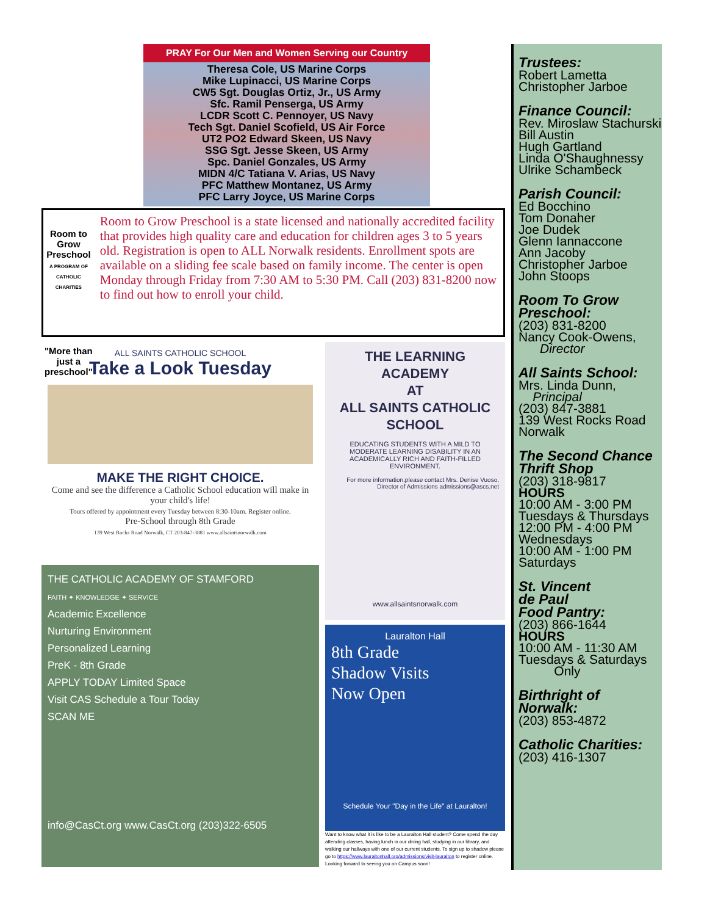PRAY For Our Men and Women Serving our Country
Theresa Cole, US Marine Corps
Mike Lupinacci, US Marine Corps
CW5 Sgt. Douglas Ortiz, Jr., US Army
Sfc. Ramil Pensergа, US Army
LCDR Scott C. Pennoyer, US Navy
Tech Sgt. Daniel Scofield, US Air Force
UT2 PO2 Edward Skeen, US Navy
SSG Sgt. Jesse Skeen, US Army
Spc. Daniel Gonzales, US Army
MIDN 4/C Tatiana V. Arias, US Navy
PFC Matthew Montanez, US Army
PFC Larry Joyce, US Marine Corps
Room to Grow Preschool
A PROGRAM OF CATHOLIC CHARITIES
"More than just a preschool"
Room to Grow Preschool is a state licensed and nationally accredited facility that provides high quality care and education for children ages 3 to 5 years old. Registration is open to ALL Norwalk residents. Enrollment spots are available on a sliding fee scale based on family income. The center is open Monday through Friday from 7:30 AM to 5:30 PM. Call (203) 831-8200 now to find out how to enroll your child.
ALL SAINTS CATHOLIC SCHOOL
Take a Look Tuesday
MAKE THE RIGHT CHOICE.
Come and see the difference a Catholic School education will make in your child's life!
Tours offered by appointment every Tuesday between 8:30-10am. Register online.
Pre-School through 8th Grade
139 West Rocks Road Norwalk, CT 203-847-3881 www.allsaintsnorwalk.com
THE CATHOLIC ACADEMY OF STAMFORD
FAITH ✦ KNOWLEDGE ✦ SERVICE
Academic Excellence
Nurturing Environment
Personalized Learning
PreK - 8th Grade
APPLY TODAY Limited Space
Visit CAS Schedule a Tour Today
SCAN ME
info@CasCt.org www.CasCt.org (203)322-6505
THE LEARNING ACADEMY
AT
ALL SAINTS CATHOLIC SCHOOL
EDUCATING STUDENTS WITH A MILD TO MODERATE LEARNING DISABILITY IN AN ACADEMICALLY RICH AND FAITH-FILLED ENVIRONMENT.
For more information,please contact Mrs. Denise Vuoso, Director of Admissions admissions@ascs.net
www.allsaintsnorwalk.com
Lauralton Hall
8th Grade
Shadow Visits
Now Open
Schedule Your "Day in the Life" at Lauralton!
Want to know what it is like to be a Lauralton Hall student? Come spend the day attending classes, having lunch in our dining hall, studying in our library, and walking our hallways with one of our current students. To sign up to shadow please go to https://www.lauraltonhall.org/admissions/visit-lauralton to register online. Looking forward to seeing you on Campus soon!
Trustees:
Robert Lametta
Christopher Jarboe
Finance Council:
Rev. Miroslaw Stachurski
Bill Austin
Hugh Gartland
Linda O'Shaughnessy
Ulrike Schambeck
Parish Council:
Ed Bocchino
Tom Donaher
Joe Dudek
Glenn Iannaccone
Ann Jacoby
Christopher Jarboe
John Stoops
Room To Grow Preschool:
(203) 831-8200
Nancy Cook-Owens,
Director
All Saints School:
Mrs. Linda Dunn,
Principal
(203) 847-3881
139 West Rocks Road
Norwalk
The Second Chance Thrift Shop
(203) 318-9817
HOURS
10:00 AM - 3:00 PM
Tuesdays & Thursdays
12:00 PM - 4:00 PM
Wednesdays
10:00 AM - 1:00 PM
Saturdays
St. Vincent
de Paul
Food Pantry:
(203) 866-1644
HOURS
10:00 AM - 11:30 AM
Tuesdays & Saturdays
Only
Birthright of Norwalk:
(203) 853-4872
Catholic Charities:
(203) 416-1307